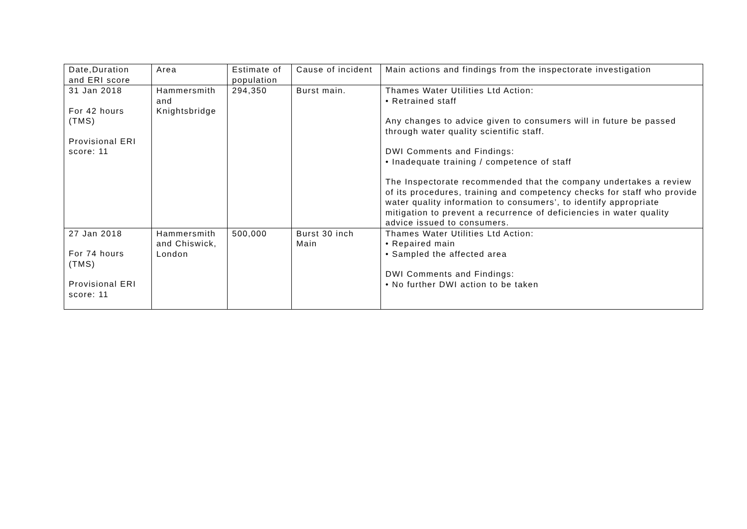| Date,Duration and ERI score | Area | Estimate of population | Cause of incident | Main actions and findings from the inspectorate investigation |
| --- | --- | --- | --- | --- |
| 31 Jan 2018 For 42 hours (TMS) Provisional ERI score: 11 | Hammersmith and Knightsbridge | 294,350 | Burst main. | Thames Water Utilities Ltd Action: • Retrained staff Any changes to advice given to consumers will in future be passed through water quality scientific staff. DWI Comments and Findings: • Inadequate training / competence of staff The Inspectorate recommended that the company undertakes a review of its procedures, training and competency checks for staff who provide water quality information to consumers’, to identify appropriate mitigation to prevent a recurrence of deficiencies in water quality advice issued to consumers. |
| 27 Jan 2018 For 74 hours (TMS) Provisional ERI score: 11 | Hammersmith and Chiswick, London | 500,000 | Burst 30 inch Main | Thames Water Utilities Ltd Action: • Repaired main • Sampled the affected area DWI Comments and Findings: • No further DWI action to be taken |